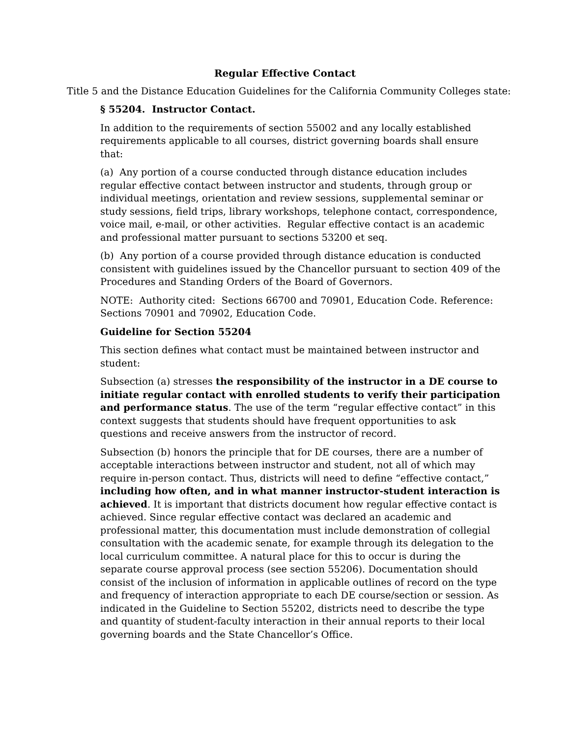Regular Effective Contact
Title 5 and the Distance Education Guidelines for the California Community Colleges state:
§ 55204. Instructor Contact.
In addition to the requirements of section 55002 and any locally established requirements applicable to all courses, district governing boards shall ensure that:
(a) Any portion of a course conducted through distance education includes regular effective contact between instructor and students, through group or individual meetings, orientation and review sessions, supplemental seminar or study sessions, field trips, library workshops, telephone contact, correspondence, voice mail, e-mail, or other activities. Regular effective contact is an academic and professional matter pursuant to sections 53200 et seq.
(b) Any portion of a course provided through distance education is conducted consistent with guidelines issued by the Chancellor pursuant to section 409 of the Procedures and Standing Orders of the Board of Governors.
NOTE: Authority cited: Sections 66700 and 70901, Education Code. Reference: Sections 70901 and 70902, Education Code.
Guideline for Section 55204
This section defines what contact must be maintained between instructor and student:
Subsection (a) stresses the responsibility of the instructor in a DE course to initiate regular contact with enrolled students to verify their participation and performance status. The use of the term “regular effective contact” in this context suggests that students should have frequent opportunities to ask questions and receive answers from the instructor of record.
Subsection (b) honors the principle that for DE courses, there are a number of acceptable interactions between instructor and student, not all of which may require in-person contact. Thus, districts will need to define “effective contact,” including how often, and in what manner instructor-student interaction is achieved. It is important that districts document how regular effective contact is achieved. Since regular effective contact was declared an academic and professional matter, this documentation must include demonstration of collegial consultation with the academic senate, for example through its delegation to the local curriculum committee. A natural place for this to occur is during the separate course approval process (see section 55206). Documentation should consist of the inclusion of information in applicable outlines of record on the type and frequency of interaction appropriate to each DE course/section or session. As indicated in the Guideline to Section 55202, districts need to describe the type and quantity of student-faculty interaction in their annual reports to their local governing boards and the State Chancellor’s Office.